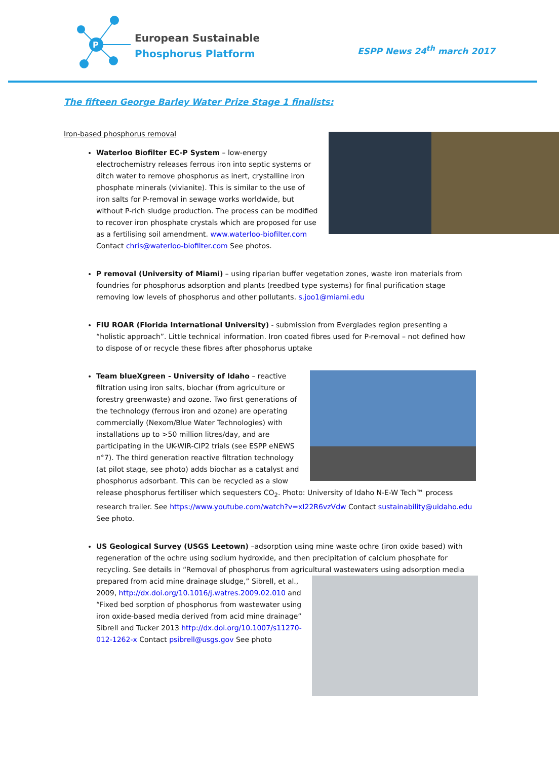P
European Sustainable
Phosphorus Platform
ESPP News 24<sup>th</sup> march 2017
The fifteen George Barley Water Prize Stage 1 finalists:
Iron-based phosphorus removal
Waterloo Biofilter EC-P System – low-energy electrochemistry releases ferrous iron into septic systems or ditch water to remove phosphorus as inert, crystalline iron phosphate minerals (vivianite). This is similar to the use of iron salts for P-removal in sewage works worldwide, but without P-rich sludge production. The process can be modified to recover iron phosphate crystals which are proposed for use as a fertilising soil amendment. www.waterloo-biofilter.com Contact chris@waterloo-biofilter.com See photos.
P removal (University of Miami) – using riparian buffer vegetation zones, waste iron materials from foundries for phosphorus adsorption and plants (reedbed type systems) for final purification stage removing low levels of phosphorus and other pollutants. s.joo1@miami.edu
FIU ROAR (Florida International University) - submission from Everglades region presenting a “holistic approach”. Little technical information. Iron coated fibres used for P-removal – not defined how to dispose of or recycle these fibres after phosphorus uptake
Team blueXgreen - University of Idaho – reactive filtration using iron salts, biochar (from agriculture or forestry greenwaste) and ozone. Two first generations of the technology (ferrous iron and ozone) are operating commercially (Nexom/Blue Water Technologies) with installations up to >50 million litres/day, and are participating in the UK-WIR-CIP2 trials (see ESPP eNEWS n°7). The third generation reactive filtration technology (at pilot stage, see photo) adds biochar as a catalyst and phosphorus adsorbant. This can be recycled as a slow release phosphorus fertiliser which sequesters CO<sub>2</sub>. Photo: University of Idaho N-E-W Tech™ process research trailer. See https://www.youtube.com/watch?v=xI22R6vzVdw Contact sustainability@uidaho.edu See photo.
US Geological Survey (USGS Leetown) –adsorption using mine waste ochre (iron oxide based) with regeneration of the ochre using sodium hydroxide, and then precipitation of calcium phosphate for recycling. See details in “Removal of phosphorus from agricultural wastewaters using adsorption media prepared from acid mine drainage sludge,” Sibrell, et al., 2009, http://dx.doi.org/10.1016/j.watres.2009.02.010 and “Fixed bed sorption of phosphorus from wastewater using iron oxide-based media derived from acid mine drainage” Sibrell and Tucker 2013 http://dx.doi.org/10.1007/s11270-012-1262-x Contact psibrell@usgs.gov See photo